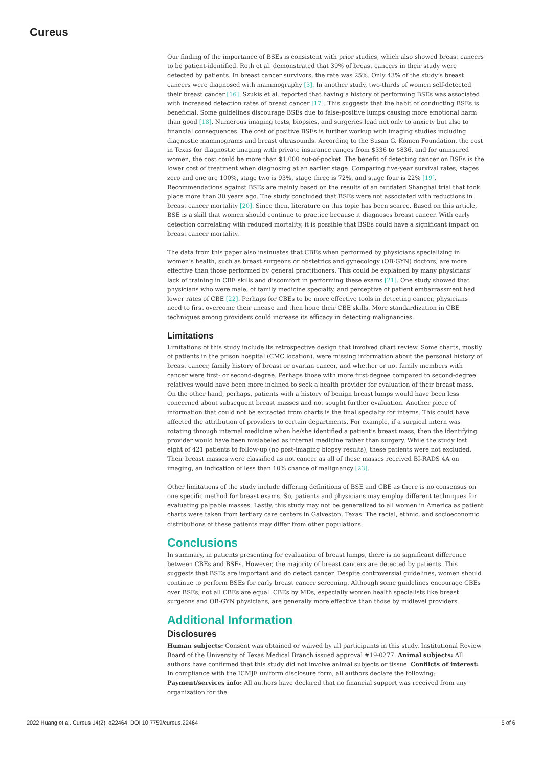Cureus
Our finding of the importance of BSEs is consistent with prior studies, which also showed breast cancers to be patient-identified. Roth et al. demonstrated that 39% of breast cancers in their study were detected by patients. In breast cancer survivors, the rate was 25%. Only 43% of the study’s breast cancers were diagnosed with mammography [3]. In another study, two-thirds of women self-detected their breast cancer [16]. Szukis et al. reported that having a history of performing BSEs was associated with increased detection rates of breast cancer [17]. This suggests that the habit of conducting BSEs is beneficial. Some guidelines discourage BSEs due to false-positive lumps causing more emotional harm than good [18]. Numerous imaging tests, biopsies, and surgeries lead not only to anxiety but also to financial consequences. The cost of positive BSEs is further workup with imaging studies including diagnostic mammograms and breast ultrasounds. According to the Susan G. Komen Foundation, the cost in Texas for diagnostic imaging with private insurance ranges from $336 to $836, and for uninsured women, the cost could be more than $1,000 out-of-pocket. The benefit of detecting cancer on BSEs is the lower cost of treatment when diagnosing at an earlier stage. Comparing five-year survival rates, stages zero and one are 100%, stage two is 93%, stage three is 72%, and stage four is 22% [19]. Recommendations against BSEs are mainly based on the results of an outdated Shanghai trial that took place more than 30 years ago. The study concluded that BSEs were not associated with reductions in breast cancer mortality [20]. Since then, literature on this topic has been scarce. Based on this article, BSE is a skill that women should continue to practice because it diagnoses breast cancer. With early detection correlating with reduced mortality, it is possible that BSEs could have a significant impact on breast cancer mortality.
The data from this paper also insinuates that CBEs when performed by physicians specializing in women’s health, such as breast surgeons or obstetrics and gynecology (OB-GYN) doctors, are more effective than those performed by general practitioners. This could be explained by many physicians’ lack of training in CBE skills and discomfort in performing these exams [21]. One study showed that physicians who were male, of family medicine specialty, and perceptive of patient embarrassment had lower rates of CBE [22]. Perhaps for CBEs to be more effective tools in detecting cancer, physicians need to first overcome their unease and then hone their CBE skills. More standardization in CBE techniques among providers could increase its efficacy in detecting malignancies.
Limitations
Limitations of this study include its retrospective design that involved chart review. Some charts, mostly of patients in the prison hospital (CMC location), were missing information about the personal history of breast cancer, family history of breast or ovarian cancer, and whether or not family members with cancer were first- or second-degree. Perhaps those with more first-degree compared to second-degree relatives would have been more inclined to seek a health provider for evaluation of their breast mass. On the other hand, perhaps, patients with a history of benign breast lumps would have been less concerned about subsequent breast masses and not sought further evaluation. Another piece of information that could not be extracted from charts is the final specialty for interns. This could have affected the attribution of providers to certain departments. For example, if a surgical intern was rotating through internal medicine when he/she identified a patient’s breast mass, then the identifying provider would have been mislabeled as internal medicine rather than surgery. While the study lost eight of 421 patients to follow-up (no post-imaging biopsy results), these patients were not excluded. Their breast masses were classified as not cancer as all of these masses received BI-RADS 4A on imaging, an indication of less than 10% chance of malignancy [23].
Other limitations of the study include differing definitions of BSE and CBE as there is no consensus on one specific method for breast exams. So, patients and physicians may employ different techniques for evaluating palpable masses. Lastly, this study may not be generalized to all women in America as patient charts were taken from tertiary care centers in Galveston, Texas. The racial, ethnic, and socioeconomic distributions of these patients may differ from other populations.
Conclusions
In summary, in patients presenting for evaluation of breast lumps, there is no significant difference between CBEs and BSEs. However, the majority of breast cancers are detected by patients. This suggests that BSEs are important and do detect cancer. Despite controversial guidelines, women should continue to perform BSEs for early breast cancer screening. Although some guidelines encourage CBEs over BSEs, not all CBEs are equal. CBEs by MDs, especially women health specialists like breast surgeons and OB-GYN physicians, are generally more effective than those by midlevel providers.
Additional Information
Disclosures
Human subjects: Consent was obtained or waived by all participants in this study. Institutional Review Board of the University of Texas Medical Branch issued approval #19-0277. Animal subjects: All authors have confirmed that this study did not involve animal subjects or tissue. Conflicts of interest: In compliance with the ICMJE uniform disclosure form, all authors declare the following: Payment/services info: All authors have declared that no financial support was received from any organization for the
2022 Huang et al. Cureus 14(2): e22464. DOI 10.7759/cureus.22464 5 of 6